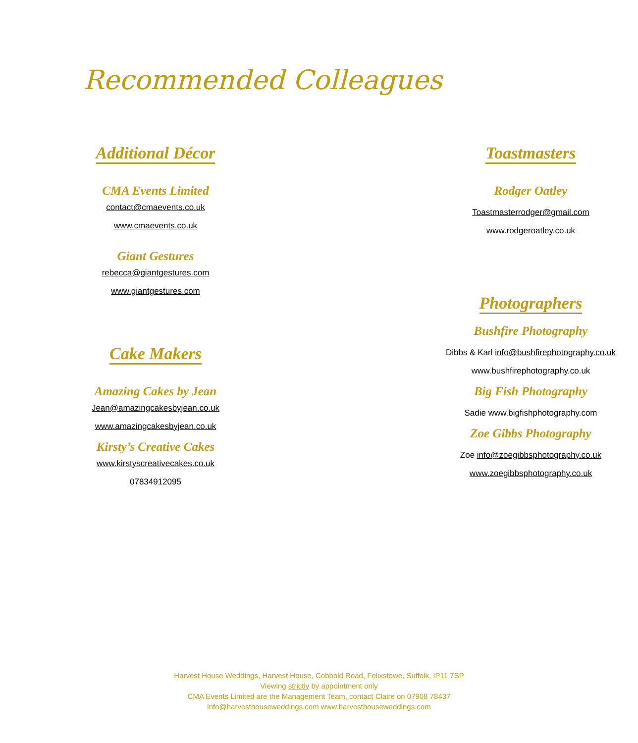Recommended Colleagues
Additional Décor
CMA Events Limited
contact@cmaevents.co.uk
www.cmaevents.co.uk
Giant Gestures
rebecca@giantgestures.com
www.giantgestures.com
Cake Makers
Amazing Cakes by Jean
Jean@amazingcakesbyjean.co.uk
www.amazingcakesbyjean.co.uk
Kirsty’s Creative Cakes
www.kirstyscreativecakes.co.uk
07834912095
Toastmasters
Rodger Oatley
Toastmasterrodger@gmail.com
www.rodgeroatley.co.uk
Photographers
Bushfire Photography
Dibbs & Karl info@bushfirephotography.co.uk
www.bushfirephotography.co.uk
Big Fish Photography
Sadie www.bigfishphotography.com
Zoe Gibbs Photography
Zoe info@zoegibbsphotography.co.uk
www.zoegibbsphotography.co.uk
Harvest House Weddings, Harvest House, Cobbold Road, Felixstowe, Suffolk, IP11 7SP
Viewing strictly by appointment only
CMA Events Limited are the Management Team, contact Claire on 07908 78437
info@harvesthouseweddings.com www.harvesthouseweddings.com